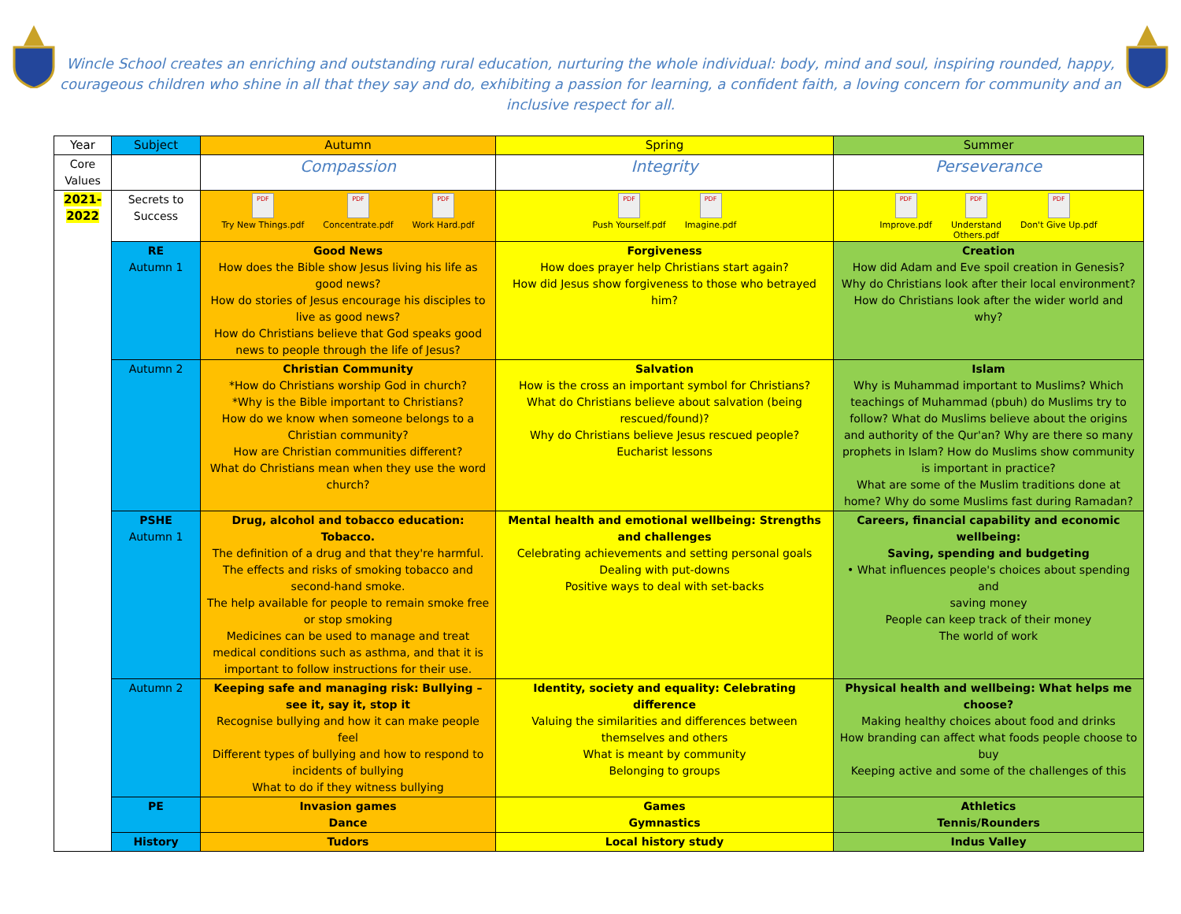Wincle School creates an enriching and outstanding rural education, nurturing the whole individual: body, mind and soul, inspiring rounded, happy, courageous children who shine in all that they say and do, exhibiting a passion for learning, a confident faith, a loving concern for community and an inclusive respect for all.
| Year | Subject | Autumn | Spring | Summer |
| --- | --- | --- | --- | --- |
| Core Values | | Compassion | Integrity | Perseverance |
| 2021- 2022 | Secrets to Success | PDF Try New Things.pdf PDF Concentrate.pdf PDF Work Hard.pdf | PDF Push Yourself.pdf PDF Imagine.pdf | PDF Improve.pdf PDF Understand Others.pdf PDF Don't Give Up.pdf |
| | RE Autumn 1 | Good News How does the Bible show Jesus living his life as good news? How do stories of Jesus encourage his disciples to live as good news? How do Christians believe that God speaks good news to people through the life of Jesus? | Forgiveness How does prayer help Christians start again? How did Jesus show forgiveness to those who betrayed him? | Creation How did Adam and Eve spoil creation in Genesis? Why do Christians look after their local environment? How do Christians look after the wider world and why? |
| | Autumn 2 | Christian Community *How do Christians worship God in church? *Why is the Bible important to Christians? How do we know when someone belongs to a Christian community? How are Christian communities different? What do Christians mean when they use the word church? | Salvation How is the cross an important symbol for Christians? What do Christians believe about salvation (being rescued/found)? Why do Christians believe Jesus rescued people? Eucharist lessons | Islam Why is Muhammad important to Muslims? Which teachings of Muhammad (pbuh) do Muslims try to follow? What do Muslims believe about the origins and authority of the Qur'an? Why are there so many prophets in Islam? How do Muslims show community is important in practice? What are some of the Muslim traditions done at home? Why do some Muslims fast during Ramadan? |
| | PSHE Autumn 1 | Drug, alcohol and tobacco education: Tobacco. The definition of a drug and that they're harmful. The effects and risks of smoking tobacco and second-hand smoke. The help available for people to remain smoke free or stop smoking Medicines can be used to manage and treat medical conditions such as asthma, and that it is important to follow instructions for their use. | Mental health and emotional wellbeing: Strengths and challenges Celebrating achievements and setting personal goals Dealing with put-downs Positive ways to deal with set-backs | Careers, financial capability and economic wellbeing: Saving, spending and budgeting • What influences people's choices about spending and saving money People can keep track of their money The world of work |
| | Autumn 2 | Keeping safe and managing risk: Bullying – see it, say it, stop it Recognise bullying and how it can make people feel Different types of bullying and how to respond to incidents of bullying What to do if they witness bullying | Identity, society and equality: Celebrating difference Valuing the similarities and differences between themselves and others What is meant by community Belonging to groups | Physical health and wellbeing: What helps me choose? Making healthy choices about food and drinks How branding can affect what foods people choose to buy Keeping active and some of the challenges of this |
| | PE | Invasion games Dance | Games Gymnastics | Athletics Tennis/Rounders |
| | History | Tudors | Local history study | Indus Valley |